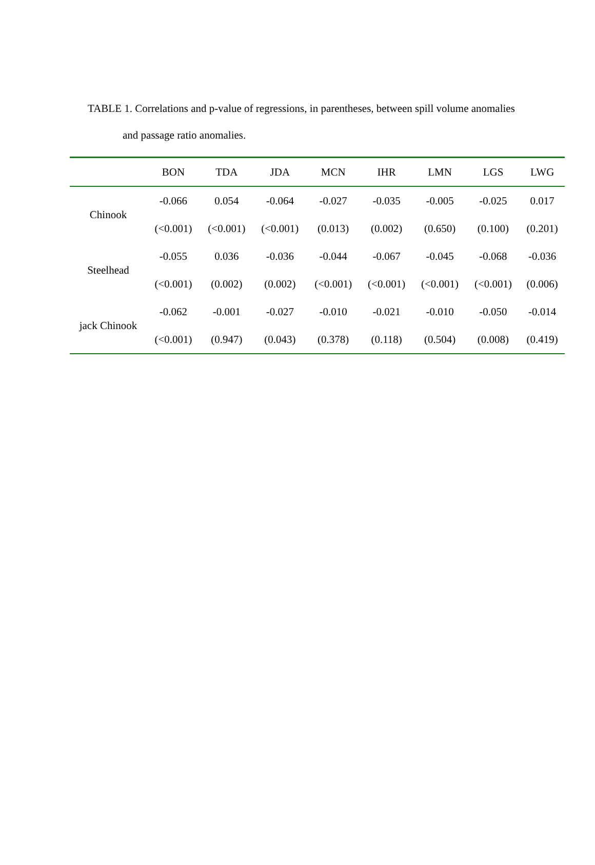TABLE 1. Correlations and p-value of regressions, in parentheses, between spill volume anomalies
and passage ratio anomalies.
| | BON | TDA | JDA | MCN | IHR | LMN | LGS | LWG |
| --- | --- | --- | --- | --- | --- | --- | --- | --- |
| Chinook | -0.066 | 0.054 | -0.064 | -0.027 | -0.035 | -0.005 | -0.025 | 0.017 |
| | (<0.001) | (<0.001) | (<0.001) | (0.013) | (0.002) | (0.650) | (0.100) | (0.201) |
| Steelhead | -0.055 | 0.036 | -0.036 | -0.044 | -0.067 | -0.045 | -0.068 | -0.036 |
| | (<0.001) | (0.002) | (0.002) | (<0.001) | (<0.001) | (<0.001) | (<0.001) | (0.006) |
| jack Chinook | -0.062 | -0.001 | -0.027 | -0.010 | -0.021 | -0.010 | -0.050 | -0.014 |
| | (<0.001) | (0.947) | (0.043) | (0.378) | (0.118) | (0.504) | (0.008) | (0.419) |